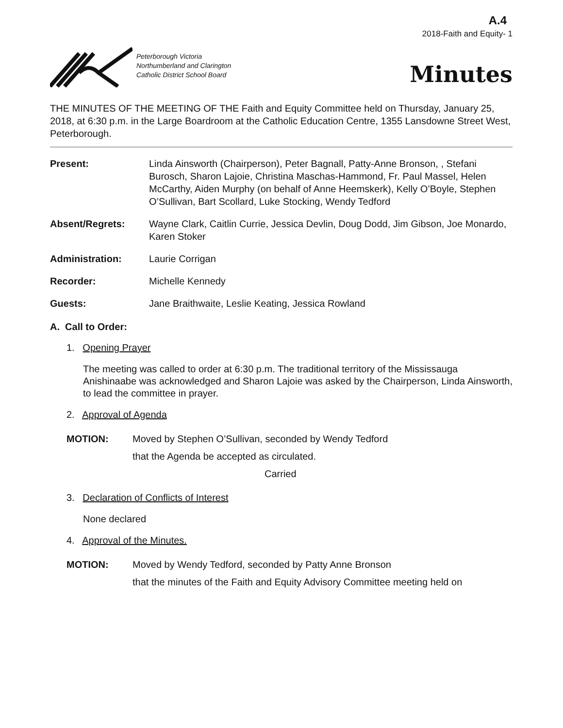A.4
2018-Faith and Equity- 1
Peterborough Victoria
Northumberland and Clarington
Catholic District School Board
Minutes
THE MINUTES OF THE MEETING OF THE Faith and Equity Committee held on Thursday, January 25, 2018, at 6:30 p.m. in the Large Boardroom at the Catholic Education Centre, 1355 Lansdowne Street West, Peterborough.
Present: Linda Ainsworth (Chairperson), Peter Bagnall, Patty-Anne Bronson, , Stefani Burosch, Sharon Lajoie, Christina Maschas-Hammond, Fr. Paul Massel, Helen McCarthy, Aiden Murphy (on behalf of Anne Heemskerk), Kelly O’Boyle, Stephen O’Sullivan, Bart Scollard, Luke Stocking, Wendy Tedford
Absent/Regrets: Wayne Clark, Caitlin Currie, Jessica Devlin, Doug Dodd, Jim Gibson, Joe Monardo, Karen Stoker
Administration: Laurie Corrigan
Recorder: Michelle Kennedy
Guests: Jane Braithwaite, Leslie Keating, Jessica Rowland
A. Call to Order:
1. Opening Prayer
The meeting was called to order at 6:30 p.m. The traditional territory of the Mississauga Anishinaabe was acknowledged and Sharon Lajoie was asked by the Chairperson, Linda Ainsworth, to lead the committee in prayer.
2. Approval of Agenda
MOTION: Moved by Stephen O’Sullivan, seconded by Wendy Tedford
that the Agenda be accepted as circulated.
Carried
3. Declaration of Conflicts of Interest
None declared
4. Approval of the Minutes.
MOTION: Moved by Wendy Tedford, seconded by Patty Anne Bronson
that the minutes of the Faith and Equity Advisory Committee meeting held on